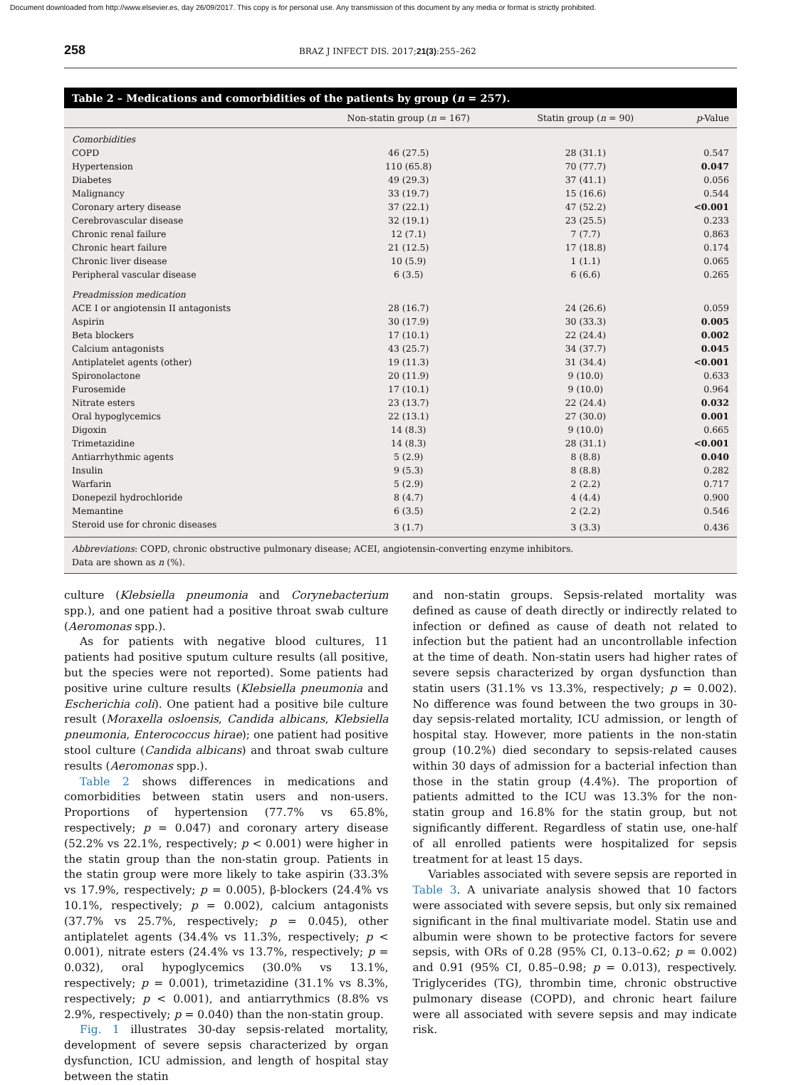Document downloaded from http://www.elsevier.es, day 26/09/2017. This copy is for personal use. Any transmission of this document by any media or format is strictly prohibited.
258 BRAZ J INFECT DIS. 2017;21(3):255–262
Table 2 – Medications and comorbidities of the patients by group (n = 257).
| | Non-statin group ( n = 167) | Statin group ( n = 90) | p -Value |
| --- | --- | --- | --- |
| Comorbidities | | | |
| COPD | 46 (27.5) | 28 (31.1) | 0.547 |
| Hypertension | 110 (65.8) | 70 (77.7) | 0.047 |
| Diabetes | 49 (29.3) | 37 (41.1) | 0.056 |
| Malignancy | 33 (19.7) | 15 (16.6) | 0.544 |
| Coronary artery disease | 37 (22.1) | 47 (52.2) | <0.001 |
| Cerebrovascular disease | 32 (19.1) | 23 (25.5) | 0.233 |
| Chronic renal failure | 12 (7.1) | 7 (7.7) | 0.863 |
| Chronic heart failure | 21 (12.5) | 17 (18.8) | 0.174 |
| Chronic liver disease | 10 (5.9) | 1 (1.1) | 0.065 |
| Peripheral vascular disease | 6 (3.5) | 6 (6.6) | 0.265 |
| Preadmission medication | | | |
| ACE I or angiotensin II antagonists | 28 (16.7) | 24 (26.6) | 0.059 |
| Aspirin | 30 (17.9) | 30 (33.3) | 0.005 |
| Beta blockers | 17 (10.1) | 22 (24.4) | 0.002 |
| Calcium antagonists | 43 (25.7) | 34 (37.7) | 0.045 |
| Antiplatelet agents (other) | 19 (11.3) | 31 (34.4) | <0.001 |
| Spironolactone | 20 (11.9) | 9 (10.0) | 0.633 |
| Furosemide | 17 (10.1) | 9 (10.0) | 0.964 |
| Nitrate esters | 23 (13.7) | 22 (24.4) | 0.032 |
| Oral hypoglycemics | 22 (13.1) | 27 (30.0) | 0.001 |
| Digoxin | 14 (8.3) | 9 (10.0) | 0.665 |
| Trimetazidine | 14 (8.3) | 28 (31.1) | <0.001 |
| Antiarrhythmic agents | 5 (2.9) | 8 (8.8) | 0.040 |
| Insulin | 9 (5.3) | 8 (8.8) | 0.282 |
| Warfarin | 5 (2.9) | 2 (2.2) | 0.717 |
| Donepezil hydrochloride | 8 (4.7) | 4 (4.4) | 0.900 |
| Memantine | 6 (3.5) | 2 (2.2) | 0.546 |
| Steroid use for chronic diseases | 3 (1.7) | 3 (3.3) | 0.436 |
Abbreviations: COPD, chronic obstructive pulmonary disease; ACEI, angiotensin-converting enzyme inhibitors.
Data are shown as n (%).
culture (Klebsiella pneumonia and Corynebacterium spp.), and one patient had a positive throat swab culture (Aeromonas spp.).
As for patients with negative blood cultures, 11 patients had positive sputum culture results (all positive, but the species were not reported). Some patients had positive urine culture results (Klebsiella pneumonia and Escherichia coli). One patient had a positive bile culture result (Moraxella osloensis, Candida albicans, Klebsiella pneumonia, Enterococcus hirae); one patient had positive stool culture (Candida albicans) and throat swab culture results (Aeromonas spp.).
Table 2 shows differences in medications and comorbidities between statin users and non-users. Proportions of hypertension (77.7% vs 65.8%, respectively; p = 0.047) and coronary artery disease (52.2% vs 22.1%, respectively; p < 0.001) were higher in the statin group than the non-statin group. Patients in the statin group were more likely to take aspirin (33.3% vs 17.9%, respectively; p = 0.005), β-blockers (24.4% vs 10.1%, respectively; p = 0.002), calcium antagonists (37.7% vs 25.7%, respectively; p = 0.045), other antiplatelet agents (34.4% vs 11.3%, respectively; p < 0.001), nitrate esters (24.4% vs 13.7%, respectively; p = 0.032), oral hypoglycemics (30.0% vs 13.1%, respectively; p = 0.001), trimetazidine (31.1% vs 8.3%, respectively; p < 0.001), and antiarrythmics (8.8% vs 2.9%, respectively; p = 0.040) than the non-statin group.
Fig. 1 illustrates 30-day sepsis-related mortality, development of severe sepsis characterized by organ dysfunction, ICU admission, and length of hospital stay between the statin
and non-statin groups. Sepsis-related mortality was defined as cause of death directly or indirectly related to infection or defined as cause of death not related to infection but the patient had an uncontrollable infection at the time of death. Non-statin users had higher rates of severe sepsis characterized by organ dysfunction than statin users (31.1% vs 13.3%, respectively; p = 0.002). No difference was found between the two groups in 30-day sepsis-related mortality, ICU admission, or length of hospital stay. However, more patients in the non-statin group (10.2%) died secondary to sepsis-related causes within 30 days of admission for a bacterial infection than those in the statin group (4.4%). The proportion of patients admitted to the ICU was 13.3% for the non-statin group and 16.8% for the statin group, but not significantly different. Regardless of statin use, one-half of all enrolled patients were hospitalized for sepsis treatment for at least 15 days.
Variables associated with severe sepsis are reported in Table 3. A univariate analysis showed that 10 factors were associated with severe sepsis, but only six remained significant in the final multivariate model. Statin use and albumin were shown to be protective factors for severe sepsis, with ORs of 0.28 (95% CI, 0.13–0.62; p = 0.002) and 0.91 (95% CI, 0.85–0.98; p = 0.013), respectively. Triglycerides (TG), thrombin time, chronic obstructive pulmonary disease (COPD), and chronic heart failure were all associated with severe sepsis and may indicate risk.